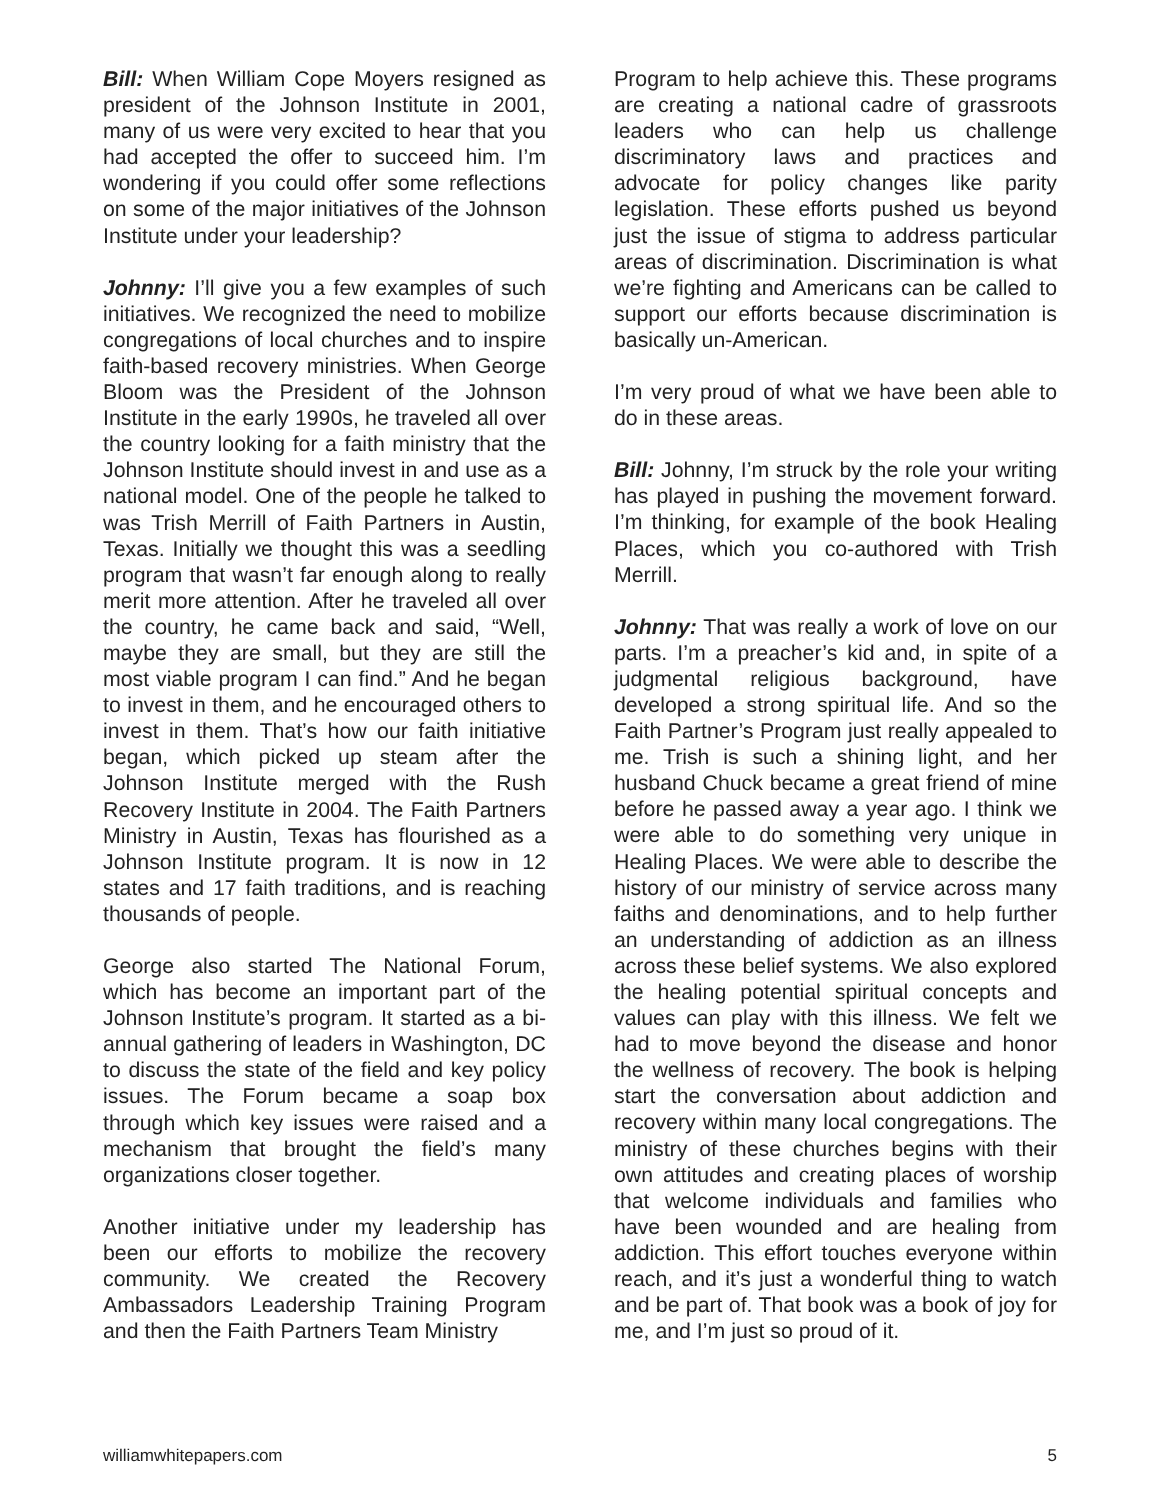Bill: When William Cope Moyers resigned as president of the Johnson Institute in 2001, many of us were very excited to hear that you had accepted the offer to succeed him. I’m wondering if you could offer some reflections on some of the major initiatives of the Johnson Institute under your leadership?
Johnny: I’ll give you a few examples of such initiatives. We recognized the need to mobilize congregations of local churches and to inspire faith-based recovery ministries. When George Bloom was the President of the Johnson Institute in the early 1990s, he traveled all over the country looking for a faith ministry that the Johnson Institute should invest in and use as a national model. One of the people he talked to was Trish Merrill of Faith Partners in Austin, Texas. Initially we thought this was a seedling program that wasn’t far enough along to really merit more attention. After he traveled all over the country, he came back and said, “Well, maybe they are small, but they are still the most viable program I can find.” And he began to invest in them, and he encouraged others to invest in them. That’s how our faith initiative began, which picked up steam after the Johnson Institute merged with the Rush Recovery Institute in 2004. The Faith Partners Ministry in Austin, Texas has flourished as a Johnson Institute program. It is now in 12 states and 17 faith traditions, and is reaching thousands of people.
George also started The National Forum, which has become an important part of the Johnson Institute’s program. It started as a bi-annual gathering of leaders in Washington, DC to discuss the state of the field and key policy issues. The Forum became a soap box through which key issues were raised and a mechanism that brought the field’s many organizations closer together.
Another initiative under my leadership has been our efforts to mobilize the recovery community. We created the Recovery Ambassadors Leadership Training Program and then the Faith Partners Team Ministry
Program to help achieve this. These programs are creating a national cadre of grassroots leaders who can help us challenge discriminatory laws and practices and advocate for policy changes like parity legislation. These efforts pushed us beyond just the issue of stigma to address particular areas of discrimination. Discrimination is what we’re fighting and Americans can be called to support our efforts because discrimination is basically un-American.
I’m very proud of what we have been able to do in these areas.
Bill: Johnny, I’m struck by the role your writing has played in pushing the movement forward. I’m thinking, for example of the book Healing Places, which you co-authored with Trish Merrill.
Johnny: That was really a work of love on our parts. I’m a preacher’s kid and, in spite of a judgmental religious background, have developed a strong spiritual life. And so the Faith Partner’s Program just really appealed to me. Trish is such a shining light, and her husband Chuck became a great friend of mine before he passed away a year ago. I think we were able to do something very unique in Healing Places. We were able to describe the history of our ministry of service across many faiths and denominations, and to help further an understanding of addiction as an illness across these belief systems. We also explored the healing potential spiritual concepts and values can play with this illness. We felt we had to move beyond the disease and honor the wellness of recovery. The book is helping start the conversation about addiction and recovery within many local congregations. The ministry of these churches begins with their own attitudes and creating places of worship that welcome individuals and families who have been wounded and are healing from addiction. This effort touches everyone within reach, and it’s just a wonderful thing to watch and be part of. That book was a book of joy for me, and I’m just so proud of it.
williamwhitepapers.com 5